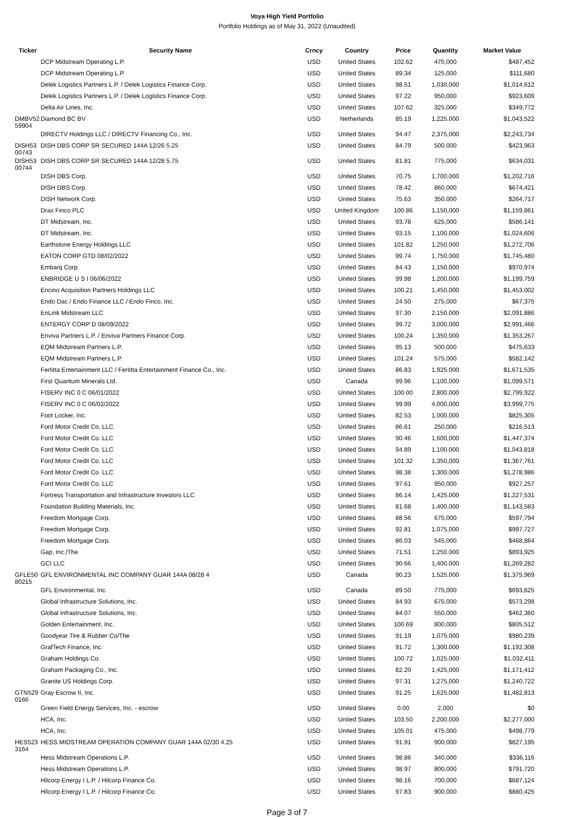Voya High Yield Portfolio
Portfolio Holdings as of May 31, 2022 (Unaudited)
| Ticker | Security Name | Crncy | Country | Price | Quantity | Market Value |
| --- | --- | --- | --- | --- | --- | --- |
| | DCP Midstream Operating L.P. | USD | United States | 102.62 | 475,000 | $487,452 |
| | DCP Midstream Operating L.P. | USD | United States | 89.34 | 125,000 | $111,680 |
| | Delek Logistics Partners L.P. / Delek Logistics Finance Corp. | USD | United States | 98.51 | 1,030,000 | $1,014,612 |
| | Delek Logistics Partners L.P. / Delek Logistics Finance Corp. | USD | United States | 97.22 | 950,000 | $923,609 |
| | Delta Air Lines, Inc. | USD | United States | 107.62 | 325,000 | $349,772 |
| DMBV52 59904 | Diamond BC BV | USD | Netherlands | 85.19 | 1,225,000 | $1,043,522 |
| | DIRECTV Holdings LLC / DIRECTV Financing Co., Inc. | USD | United States | 94.47 | 2,375,000 | $2,243,734 |
| DISH53 00743 | DISH DBS CORP SR SECURED 144A 12/26 5.25 | USD | United States | 84.79 | 500,000 | $423,963 |
| DISH53 00744 | DISH DBS CORP SR SECURED 144A 12/28 5.75 | USD | United States | 81.81 | 775,000 | $634,031 |
| | DISH DBS Corp. | USD | United States | 70.75 | 1,700,000 | $1,202,716 |
| | DISH DBS Corp. | USD | United States | 78.42 | 860,000 | $674,421 |
| | DISH Network Corp. | USD | United States | 75.63 | 350,000 | $264,717 |
| | Drax Finco PLC | USD | United Kingdom | 100.86 | 1,150,000 | $1,159,861 |
| | DT Midstream, Inc. | USD | United States | 93.78 | 625,000 | $586,141 |
| | DT Midstream, Inc. | USD | United States | 93.15 | 1,100,000 | $1,024,606 |
| | Earthstone Energy Holdings LLC | USD | United States | 101.82 | 1,250,000 | $1,272,706 |
| | EATON CORP GTD 08/02/2022 | USD | United States | 99.74 | 1,750,000 | $1,745,480 |
| | Embarq Corp. | USD | United States | 84.43 | 1,150,000 | $970,974 |
| | ENBRIDGE U S I 06/06/2022 | USD | United States | 99.98 | 1,200,000 | $1,199,759 |
| | Encino Acquisition Partners Holdings LLC | USD | United States | 100.21 | 1,450,000 | $1,453,002 |
| | Endo Dac / Endo Finance LLC / Endo Finco, Inc. | USD | United States | 24.50 | 275,000 | $67,375 |
| | EnLink Midstream LLC | USD | United States | 97.30 | 2,150,000 | $2,091,886 |
| | ENTERGY CORP D 08/09/2022 | USD | United States | 99.72 | 3,000,000 | $2,991,466 |
| | Enviva Partners L.P. / Enviva Partners Finance Corp. | USD | United States | 100.24 | 1,350,000 | $1,353,267 |
| | EQM Midstream Partners L.P. | USD | United States | 95.13 | 500,000 | $475,633 |
| | EQM Midstream Partners L.P. | USD | United States | 101.24 | 575,000 | $582,142 |
| | Fertitta Entertainment LLC / Fertitta Entertainment Finance Co., Inc. | USD | United States | 86.83 | 1,925,000 | $1,671,535 |
| | First Quantum Minerals Ltd. | USD | Canada | 99.96 | 1,100,000 | $1,099,571 |
| | FISERV INC 0 C 06/01/2022 | USD | United States | 100.00 | 2,800,000 | $2,799,922 |
| | FISERV INC 0 C 06/02/2022 | USD | United States | 99.99 | 4,000,000 | $3,999,775 |
| | Foot Locker, Inc. | USD | United States | 82.53 | 1,000,000 | $825,305 |
| | Ford Motor Credit Co. LLC | USD | United States | 86.61 | 250,000 | $216,513 |
| | Ford Motor Credit Co. LLC | USD | United States | 90.46 | 1,600,000 | $1,447,374 |
| | Ford Motor Credit Co. LLC | USD | United States | 94.89 | 1,100,000 | $1,043,818 |
| | Ford Motor Credit Co. LLC | USD | United States | 101.32 | 1,350,000 | $1,367,761 |
| | Ford Motor Credit Co. LLC | USD | United States | 98.38 | 1,300,000 | $1,278,986 |
| | Ford Motor Credit Co. LLC | USD | United States | 97.61 | 950,000 | $927,257 |
| | Fortress Transportation and Infrastructure Investors LLC | USD | United States | 86.14 | 1,425,000 | $1,227,531 |
| | Foundation Building Materials, Inc. | USD | United States | 81.68 | 1,400,000 | $1,143,583 |
| | Freedom Mortgage Corp. | USD | United States | 88.56 | 675,000 | $597,794 |
| | Freedom Mortgage Corp. | USD | United States | 92.81 | 1,075,000 | $997,727 |
| | Freedom Mortgage Corp. | USD | United States | 86.03 | 545,000 | $468,864 |
| | Gap, Inc./The | USD | United States | 71.51 | 1,250,000 | $893,925 |
| | GCI LLC | USD | United States | 90.66 | 1,400,000 | $1,269,282 |
| GFLE50 80215 | GFL ENVIRONMENTAL INC COMPANY GUAR 144A 08/28 4 | USD | Canada | 90.23 | 1,525,000 | $1,375,969 |
| | GFL Environmental, Inc. | USD | Canada | 89.50 | 775,000 | $693,625 |
| | Global Infrastructure Solutions, Inc. | USD | United States | 84.93 | 675,000 | $573,298 |
| | Global Infrastructure Solutions, Inc. | USD | United States | 84.07 | 550,000 | $462,360 |
| | Golden Entertainment, Inc. | USD | United States | 100.69 | 800,000 | $805,512 |
| | Goodyear Tire & Rubber Co/The | USD | United States | 91.19 | 1,075,000 | $980,239 |
| | GrafTech Finance, Inc. | USD | United States | 91.72 | 1,300,000 | $1,192,308 |
| | Graham Holdings Co. | USD | United States | 100.72 | 1,025,000 | $1,032,411 |
| | Graham Packaging Co., Inc. | USD | United States | 82.20 | 1,425,000 | $1,171,412 |
| | Granite US Holdings Corp. | USD | United States | 97.31 | 1,275,000 | $1,240,722 |
| GTN529 0166 | Gray Escrow II, Inc. | USD | United States | 91.25 | 1,625,000 | $1,482,813 |
| | Green Field Energy Services, Inc. - escrow | USD | United States | 0.00 | 2,000 | $0 |
| | HCA, Inc. | USD | United States | 103.50 | 2,200,000 | $2,277,000 |
| | HCA, Inc. | USD | United States | 105.01 | 475,000 | $498,779 |
| HES523 3164 | HESS MIDSTREAM OPERATION COMPANY GUAR 144A 02/30 4.25 | USD | United States | 91.91 | 900,000 | $827,195 |
| | Hess Midstream Operations L.P. | USD | United States | 98.86 | 340,000 | $336,116 |
| | Hess Midstream Operations L.P. | USD | United States | 98.97 | 800,000 | $791,720 |
| | Hilcorp Energy I L.P. / Hilcorp Finance Co. | USD | United States | 98.16 | 700,000 | $687,124 |
| | Hilcorp Energy I L.P. / Hilcorp Finance Co. | USD | United States | 97.83 | 900,000 | $880,425 |
Page 3 of 7